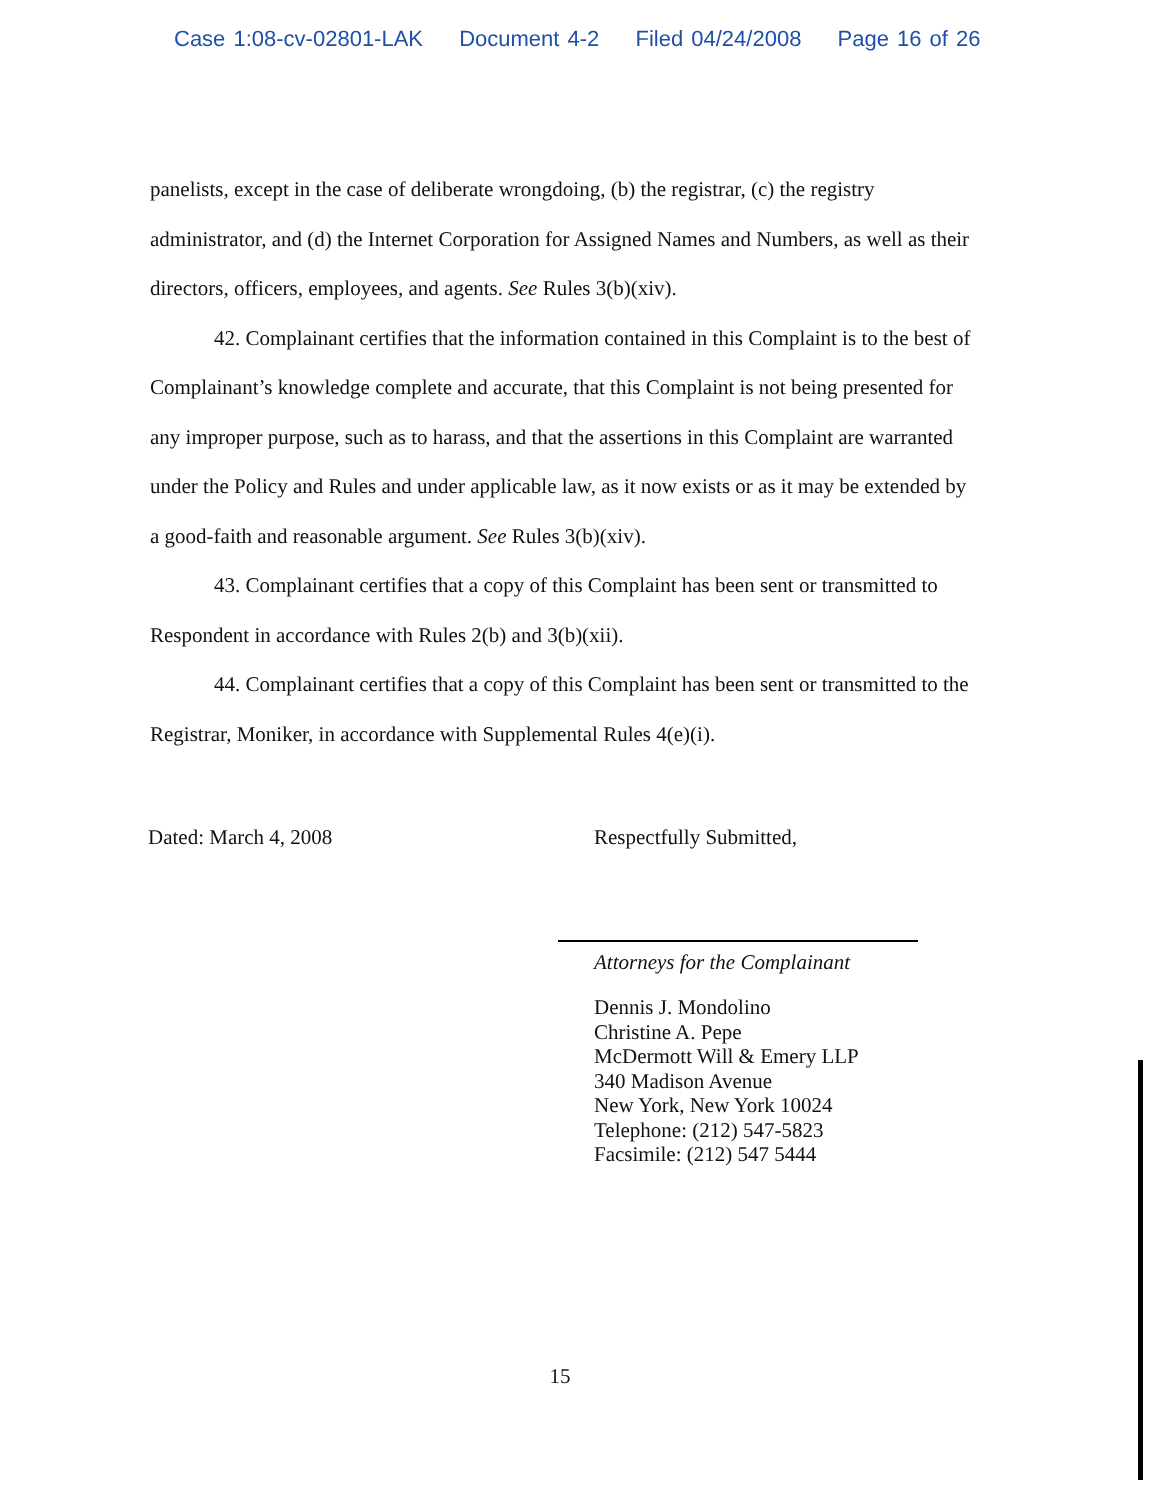Case 1:08-cv-02801-LAK Document 4-2 Filed 04/24/2008 Page 16 of 26
panelists, except in the case of deliberate wrongdoing, (b) the registrar, (c) the registry administrator, and (d) the Internet Corporation for Assigned Names and Numbers, as well as their directors, officers, employees, and agents. See Rules 3(b)(xiv).
42. Complainant certifies that the information contained in this Complaint is to the best of Complainant’s knowledge complete and accurate, that this Complaint is not being presented for any improper purpose, such as to harass, and that the assertions in this Complaint are warranted under the Policy and Rules and under applicable law, as it now exists or as it may be extended by a good-faith and reasonable argument. See Rules 3(b)(xiv).
43. Complainant certifies that a copy of this Complaint has been sent or transmitted to Respondent in accordance with Rules 2(b) and 3(b)(xii).
44. Complainant certifies that a copy of this Complaint has been sent or transmitted to the Registrar, Moniker, in accordance with Supplemental Rules 4(e)(i).
Dated: March 4, 2008 Respectfully Submitted,
Attorneys for the Complainant
Dennis J. Mondolino
Christine A. Pepe
McDermott Will & Emery LLP
340 Madison Avenue
New York, New York 10024
Telephone: (212) 547-5823
Facsimile: (212) 547 5444
15